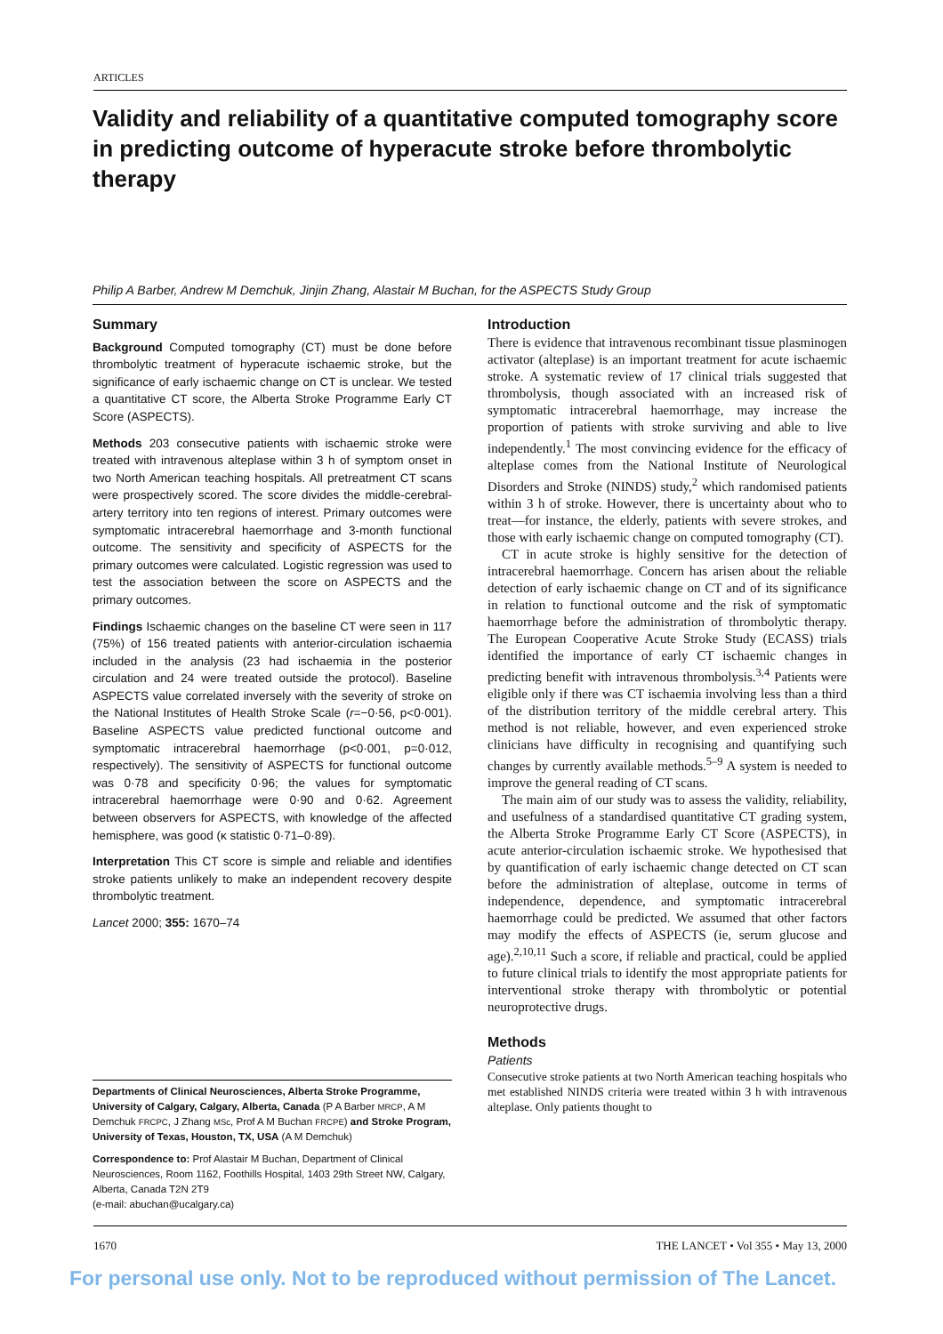ARTICLES
Validity and reliability of a quantitative computed tomography score in predicting outcome of hyperacute stroke before thrombolytic therapy
Philip A Barber, Andrew M Demchuk, Jinjin Zhang, Alastair M Buchan, for the ASPECTS Study Group
Summary
Background Computed tomography (CT) must be done before thrombolytic treatment of hyperacute ischaemic stroke, but the significance of early ischaemic change on CT is unclear. We tested a quantitative CT score, the Alberta Stroke Programme Early CT Score (ASPECTS).
Methods 203 consecutive patients with ischaemic stroke were treated with intravenous alteplase within 3 h of symptom onset in two North American teaching hospitals. All pretreatment CT scans were prospectively scored. The score divides the middle-cerebral-artery territory into ten regions of interest. Primary outcomes were symptomatic intracerebral haemorrhage and 3-month functional outcome. The sensitivity and specificity of ASPECTS for the primary outcomes were calculated. Logistic regression was used to test the association between the score on ASPECTS and the primary outcomes.
Findings Ischaemic changes on the baseline CT were seen in 117 (75%) of 156 treated patients with anterior-circulation ischaemia included in the analysis (23 had ischaemia in the posterior circulation and 24 were treated outside the protocol). Baseline ASPECTS value correlated inversely with the severity of stroke on the National Institutes of Health Stroke Scale (r=−0·56, p<0·001). Baseline ASPECTS value predicted functional outcome and symptomatic intracerebral haemorrhage (p<0·001, p=0·012, respectively). The sensitivity of ASPECTS for functional outcome was 0·78 and specificity 0·96; the values for symptomatic intracerebral haemorrhage were 0·90 and 0·62. Agreement between observers for ASPECTS, with knowledge of the affected hemisphere, was good (κ statistic 0·71–0·89).
Interpretation This CT score is simple and reliable and identifies stroke patients unlikely to make an independent recovery despite thrombolytic treatment.
Lancet 2000; 355: 1670–74
Departments of Clinical Neurosciences, Alberta Stroke Programme, University of Calgary, Calgary, Alberta, Canada (P A Barber MRCP, A M Demchuk FRCPC, J Zhang MSc, Prof A M Buchan FRCPE) and Stroke Program, University of Texas, Houston, TX, USA (A M Demchuk)
Correspondence to: Prof Alastair M Buchan, Department of Clinical Neurosciences, Room 1162, Foothills Hospital, 1403 29th Street NW, Calgary, Alberta, Canada T2N 2T9
(e-mail: abuchan@ucalgary.ca)
Introduction
There is evidence that intravenous recombinant tissue plasminogen activator (alteplase) is an important treatment for acute ischaemic stroke. A systematic review of 17 clinical trials suggested that thrombolysis, though associated with an increased risk of symptomatic intracerebral haemorrhage, may increase the proportion of patients with stroke surviving and able to live independently.<sup>1</sup> The most convincing evidence for the efficacy of alteplase comes from the National Institute of Neurological Disorders and Stroke (NINDS) study,<sup>2</sup> which randomised patients within 3 h of stroke. However, there is uncertainty about who to treat—for instance, the elderly, patients with severe strokes, and those with early ischaemic change on computed tomography (CT).
CT in acute stroke is highly sensitive for the detection of intracerebral haemorrhage. Concern has arisen about the reliable detection of early ischaemic change on CT and of its significance in relation to functional outcome and the risk of symptomatic haemorrhage before the administration of thrombolytic therapy. The European Cooperative Acute Stroke Study (ECASS) trials identified the importance of early CT ischaemic changes in predicting benefit with intravenous thrombolysis.<sup>3,4</sup> Patients were eligible only if there was CT ischaemia involving less than a third of the distribution territory of the middle cerebral artery. This method is not reliable, however, and even experienced stroke clinicians have difficulty in recognising and quantifying such changes by currently available methods.<sup>5–9</sup> A system is needed to improve the general reading of CT scans.
The main aim of our study was to assess the validity, reliability, and usefulness of a standardised quantitative CT grading system, the Alberta Stroke Programme Early CT Score (ASPECTS), in acute anterior-circulation ischaemic stroke. We hypothesised that by quantification of early ischaemic change detected on CT scan before the administration of alteplase, outcome in terms of independence, dependence, and symptomatic intracerebral haemorrhage could be predicted. We assumed that other factors may modify the effects of ASPECTS (ie, serum glucose and age).<sup>2,10,11</sup> Such a score, if reliable and practical, could be applied to future clinical trials to identify the most appropriate patients for interventional stroke therapy with thrombolytic or potential neuroprotective drugs.
Methods
Patients
Consecutive stroke patients at two North American teaching hospitals who met established NINDS criteria were treated within 3 h with intravenous alteplase. Only patients thought to
1670 THE LANCET • Vol 355 • May 13, 2000
For personal use only. Not to be reproduced without permission of The Lancet.